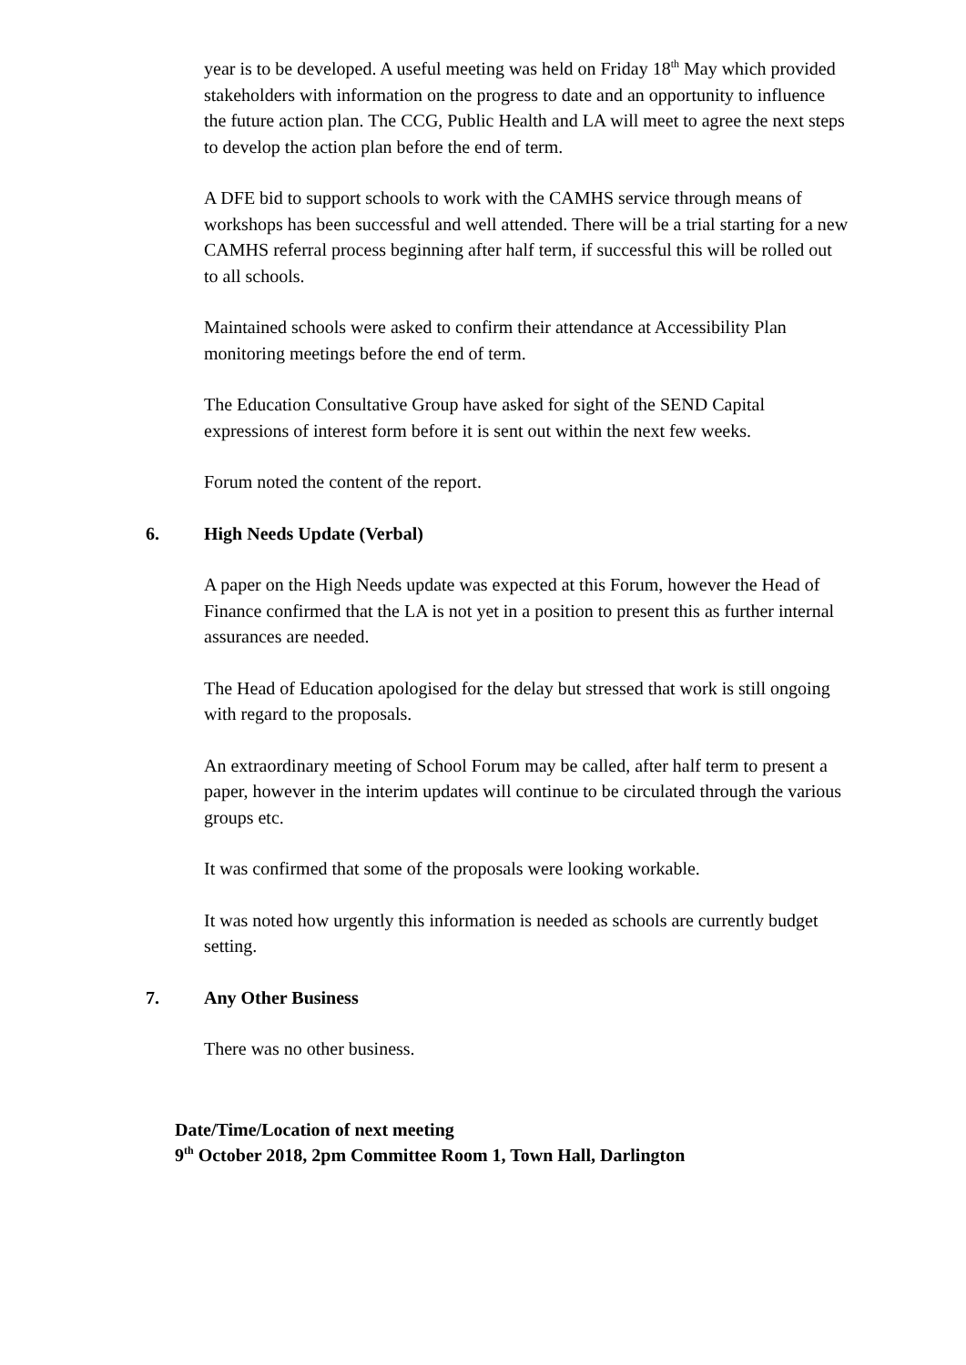year is to be developed. A useful meeting was held on Friday 18<sup>th</sup> May which provided stakeholders with information on the progress to date and an opportunity to influence the future action plan. The CCG, Public Health and LA will meet to agree the next steps to develop the action plan before the end of term.
A DFE bid to support schools to work with the CAMHS service through means of workshops has been successful and well attended. There will be a trial starting for a new CAMHS referral process beginning after half term, if successful this will be rolled out to all schools.
Maintained schools were asked to confirm their attendance at Accessibility Plan monitoring meetings before the end of term.
The Education Consultative Group have asked for sight of the SEND Capital expressions of interest form before it is sent out within the next few weeks.
Forum noted the content of the report.
6. High Needs Update (Verbal)
A paper on the High Needs update was expected at this Forum, however the Head of Finance confirmed that the LA is not yet in a position to present this as further internal assurances are needed.
The Head of Education apologised for the delay but stressed that work is still ongoing with regard to the proposals.
An extraordinary meeting of School Forum may be called, after half term to present a paper, however in the interim updates will continue to be circulated through the various groups etc.
It was confirmed that some of the proposals were looking workable.
It was noted how urgently this information is needed as schools are currently budget setting.
7. Any Other Business
There was no other business.
Date/Time/Location of next meeting
9<sup>th</sup> October 2018, 2pm Committee Room 1, Town Hall, Darlington